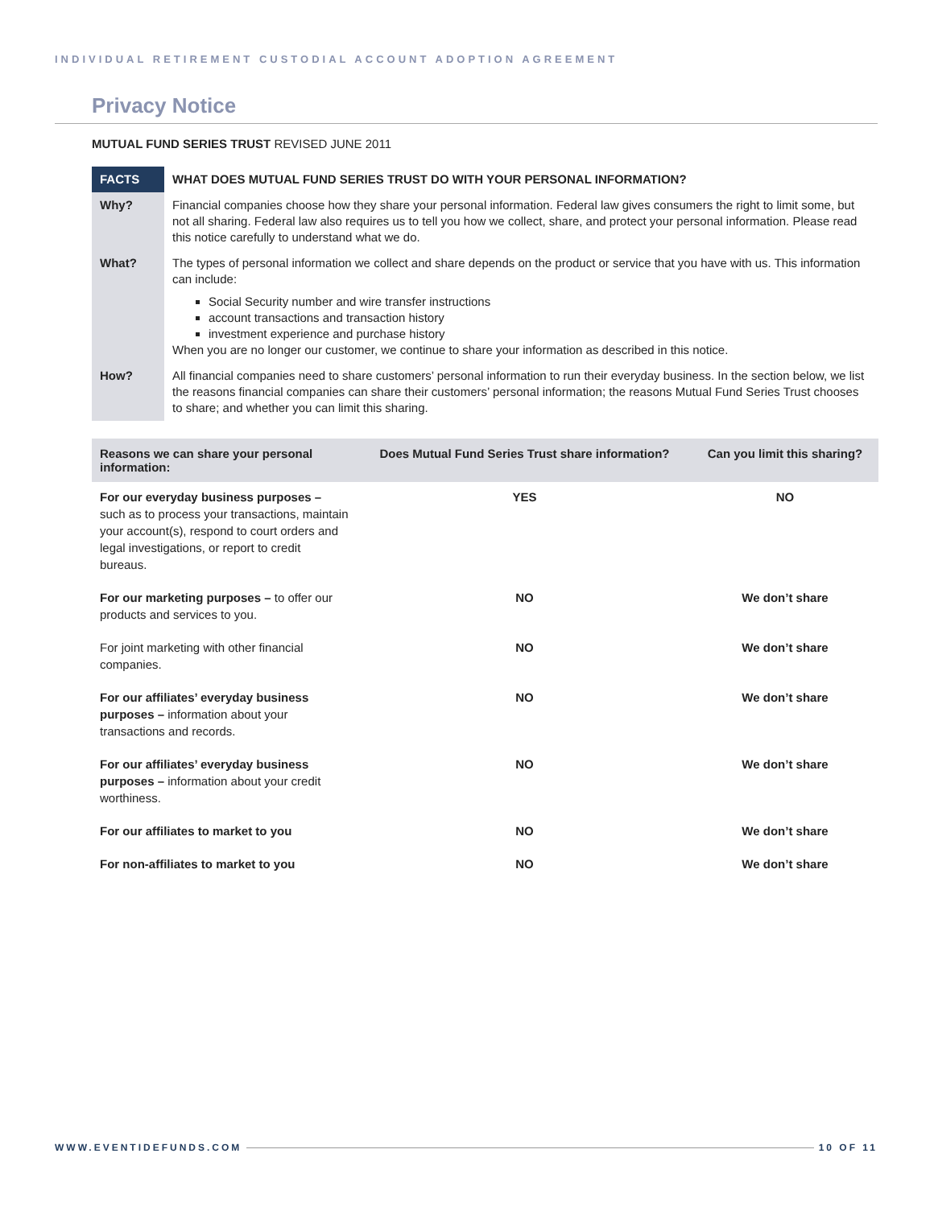INDIVIDUAL RETIREMENT CUSTODIAL ACCOUNT ADOPTION AGREEMENT
Privacy Notice
MUTUAL FUND SERIES TRUST REVISED JUNE 2011
| FACTS | WHAT DOES MUTUAL FUND SERIES TRUST DO WITH YOUR PERSONAL INFORMATION? |
| Why? | Financial companies choose how they share your personal information. Federal law gives consumers the right to limit some, but not all sharing. Federal law also requires us to tell you how we collect, share, and protect your personal information. Please read this notice carefully to understand what we do. |
| What? | The types of personal information we collect and share depends on the product or service that you have with us. This information can include: Social Security number and wire transfer instructions account transactions and transaction history investment experience and purchase history When you are no longer our customer, we continue to share your information as described in this notice. |
| How? | All financial companies need to share customers’ personal information to run their everyday business. In the section below, we list the reasons financial companies can share their customers’ personal information; the reasons Mutual Fund Series Trust chooses to share; and whether you can limit this sharing. |
| Reasons we can share your personal information: | Does Mutual Fund Series Trust share information? | Can you limit this sharing? |
| --- | --- | --- |
| For our everyday business purposes – such as to process your transactions, maintain your account(s), respond to court orders and legal investigations, or report to credit bureaus. | YES | NO |
| For our marketing purposes – to offer our products and services to you. | NO | We don’t share |
| For joint marketing with other financial companies. | NO | We don’t share |
| For our affiliates’ everyday business purposes – information about your transactions and records. | NO | We don’t share |
| For our affiliates’ everyday business purposes – information about your credit worthiness. | NO | We don’t share |
| For our affiliates to market to you | NO | We don’t share |
| For non-affiliates to market to you | NO | We don’t share |
WWW.EVENTIDEFUNDS.COM 10 OF 11